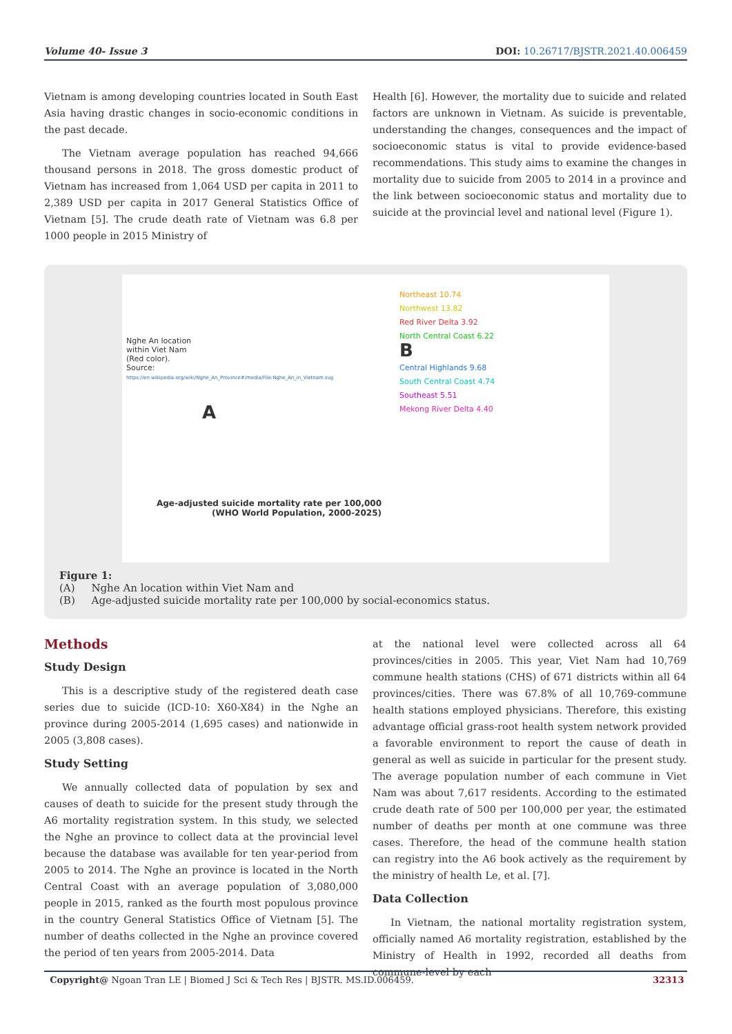Volume 40- Issue 3 DOI: 10.26717/BJSTR.2021.40.006459
Vietnam is among developing countries located in South East Asia having drastic changes in socio-economic conditions in the past decade.
The Vietnam average population has reached 94,666 thousand persons in 2018. The gross domestic product of Vietnam has increased from 1,064 USD per capita in 2011 to 2,389 USD per capita in 2017 General Statistics Office of Vietnam [5]. The crude death rate of Vietnam was 6.8 per 1000 people in 2015 Ministry of
Health [6]. However, the mortality due to suicide and related factors are unknown in Vietnam. As suicide is preventable, understanding the changes, consequences and the impact of socioeconomic status is vital to provide evidence-based recommendations. This study aims to examine the changes in mortality due to suicide from 2005 to 2014 in a province and the link between socioeconomic status and mortality due to suicide at the provincial level and national level (Figure 1).
Nghe An location
within Viet Nam
(Red color).
Source:
https://en.wikipedia.org/wiki/Nghe_An_Province#/media/File:Nghe_An_in_Vietnam.svg
A
Age-adjusted suicide mortality rate per 100,000
(WHO World Population, 2000-2025)
Northeast 10.74
Northwest 13.82
Red River Delta 3.92
North Central Coast 6.22
B
Central Highlands 9.68
South Central Coast 4.74
Southeast 5.51
Mekong River Delta 4.40
Figure 1:
(A) Nghe An location within Viet Nam and
(B) Age-adjusted suicide mortality rate per 100,000 by social-economics status.
Methods
Study Design
This is a descriptive study of the registered death case series due to suicide (ICD-10: X60-X84) in the Nghe an province during 2005-2014 (1,695 cases) and nationwide in 2005 (3,808 cases).
Study Setting
We annually collected data of population by sex and causes of death to suicide for the present study through the A6 mortality registration system. In this study, we selected the Nghe an province to collect data at the provincial level because the database was available for ten year-period from 2005 to 2014. The Nghe an province is located in the North Central Coast with an average population of 3,080,000 people in 2015, ranked as the fourth most populous province in the country General Statistics Office of Vietnam [5]. The number of deaths collected in the Nghe an province covered the period of ten years from 2005-2014. Data
at the national level were collected across all 64 provinces/cities in 2005. This year, Viet Nam had 10,769 commune health stations (CHS) of 671 districts within all 64 provinces/cities. There was 67.8% of all 10,769-commune health stations employed physicians. Therefore, this existing advantage official grass-root health system network provided a favorable environment to report the cause of death in general as well as suicide in particular for the present study. The average population number of each commune in Viet Nam was about 7,617 residents. According to the estimated crude death rate of 500 per 100,000 per year, the estimated number of deaths per month at one commune was three cases. Therefore, the head of the commune health station can registry into the A6 book actively as the requirement by the ministry of health Le, et al. [7].
Data Collection
In Vietnam, the national mortality registration system, officially named A6 mortality registration, established by the Ministry of Health in 1992, recorded all deaths from commune-level by each
Copyright@ Ngoan Tran LE | Biomed J Sci & Tech Res | BJSTR. MS.ID.006459. 32313